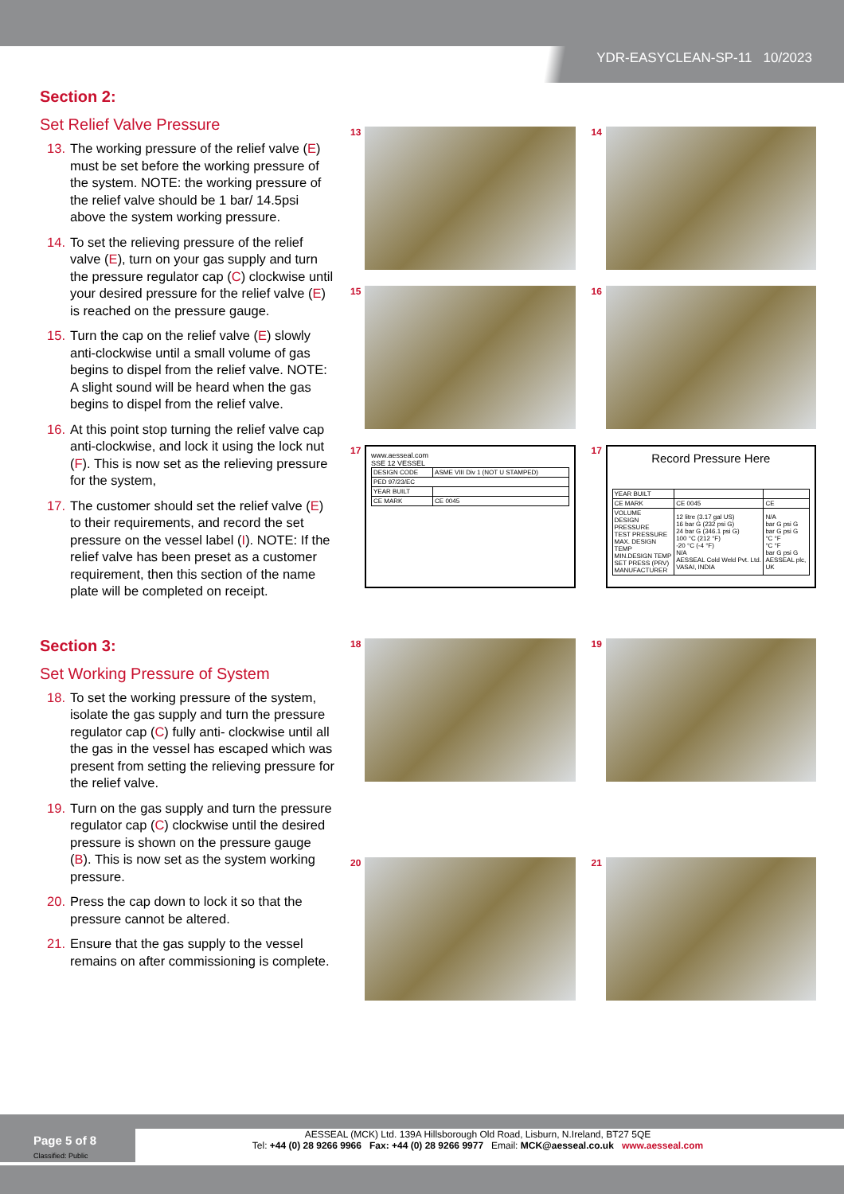YDR-EASYCLEAN-SP-11 10/2023
Section 2:
Set Relief Valve Pressure
13. The working pressure of the relief valve (E) must be set before the working pressure of the system. NOTE: the working pressure of the relief valve should be 1 bar/ 14.5psi above the system working pressure.
14. To set the relieving pressure of the relief valve (E), turn on your gas supply and turn the pressure regulator cap (C) clockwise until your desired pressure for the relief valve (E) is reached on the pressure gauge.
15. Turn the cap on the relief valve (E) slowly anti-clockwise until a small volume of gas begins to dispel from the relief valve. NOTE: A slight sound will be heard when the gas begins to dispel from the relief valve.
16. At this point stop turning the relief valve cap anti-clockwise, and lock it using the lock nut (F). This is now set as the relieving pressure for the system,
17. The customer should set the relief valve (E) to their requirements, and record the set pressure on the vessel label (I). NOTE: If the relief valve has been preset as a customer requirement, then this section of the name plate will be completed on receipt.
13
14
15
16
17
www.aesseal.com
SSE 12 VESSEL
| DESIGN CODE | ASME VIII Div 1 (NOT U STAMPED) |
| PED 97/23/EC | |
| YEAR BUILT | |
| CE MARK | CE 0045 |
17
Record Pressure Here
| YEAR BUILT | | |
| CE MARK | CE 0045 | CE |
| VOLUME DESIGN PRESSURE TEST PRESSURE MAX. DESIGN TEMP MIN.DESIGN TEMP SET PRESS (PRV) MANUFACTURER | 12 litre (3.17 gal US) 16 bar G (232 psi G) 24 bar G (346.1 psi G) 100 °C (212 °F) -20 °C (-4 °F) N/A AESSEAL Cold Weld Pvt. Ltd. VASAI, INDIA | N/A bar G psi G bar G psi G °C °F °C °F bar G psi G AESSEAL plc, UK |
Section 3:
Set Working Pressure of System
18. To set the working pressure of the system, isolate the gas supply and turn the pressure regulator cap (C) fully anti- clockwise until all the gas in the vessel has escaped which was present from setting the relieving pressure for the relief valve.
19. Turn on the gas supply and turn the pressure regulator cap (C) clockwise until the desired pressure is shown on the pressure gauge (B). This is now set as the system working pressure.
20. Press the cap down to lock it so that the pressure cannot be altered.
21. Ensure that the gas supply to the vessel remains on after commissioning is complete.
18
19
20
21
AESSEAL (MCK) Ltd. 139A Hillsborough Old Road, Lisburn, N.Ireland, BT27 5QE
Tel: +44 (0) 28 9266 9966 Fax: +44 (0) 28 9266 9977 Email: MCK@aesseal.co.uk www.aesseal.com
Page 5 of 8
Classified: Public